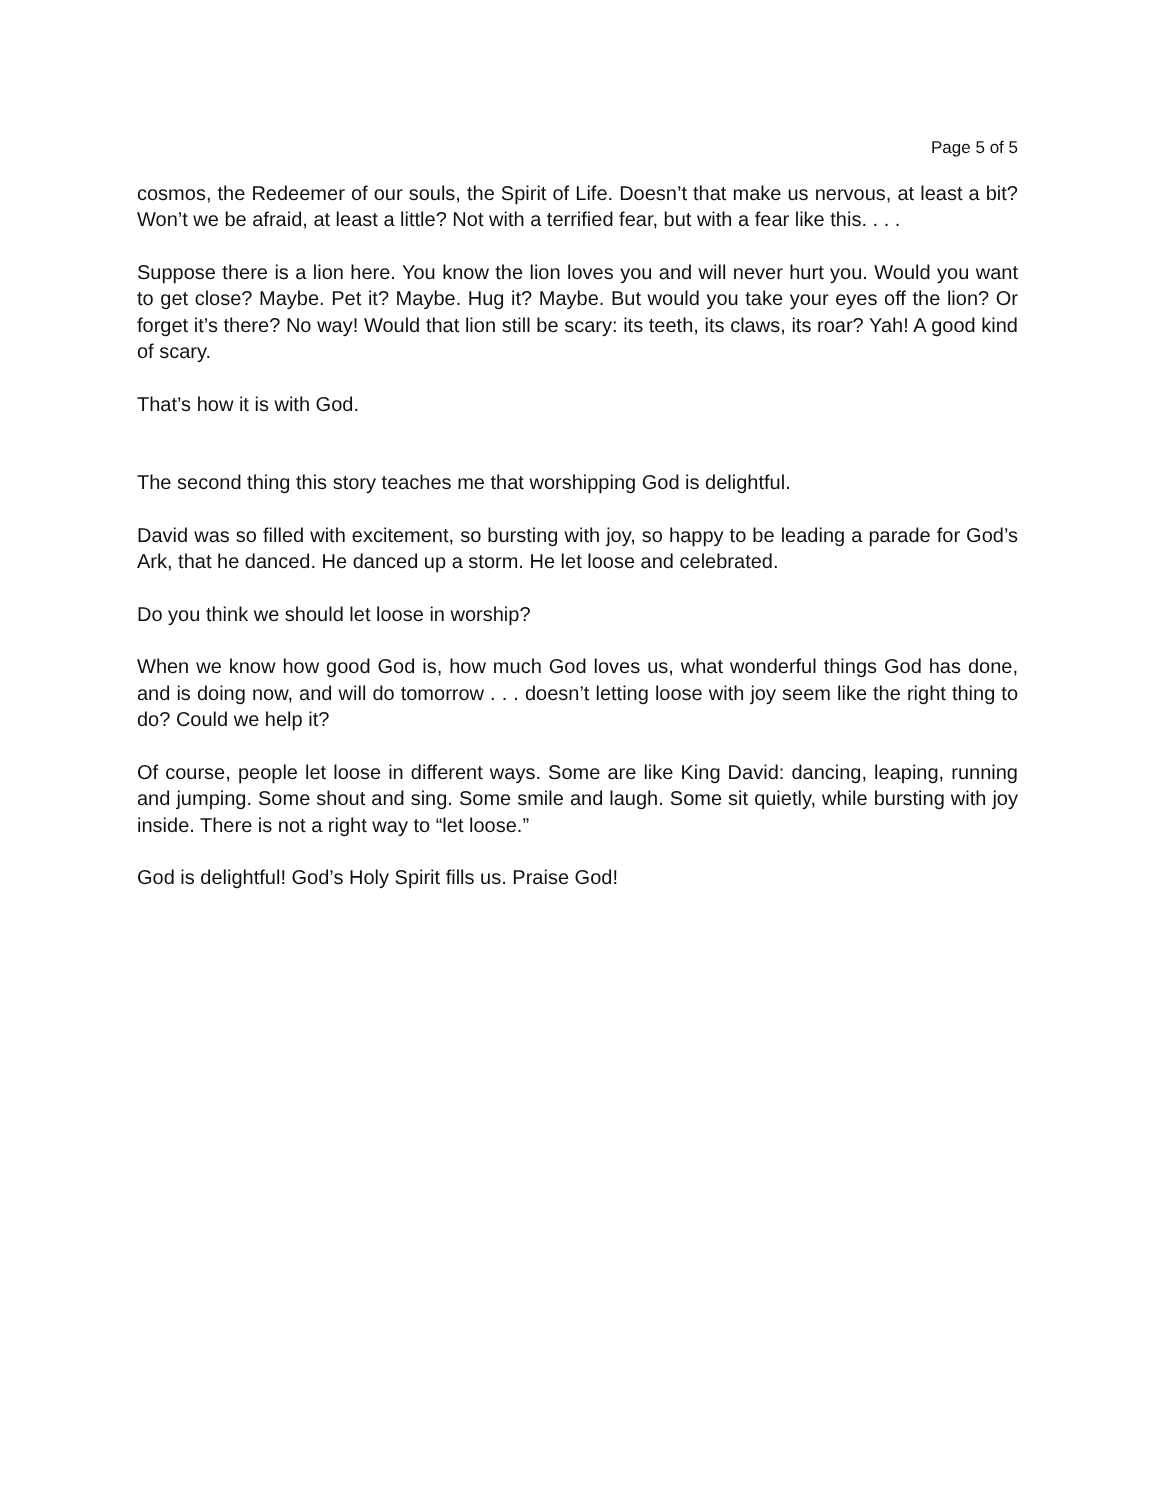Page 5 of 5
cosmos, the Redeemer of our souls, the Spirit of Life. Doesn’t that make us nervous, at least a bit? Won’t we be afraid, at least a little? Not with a terrified fear, but with a fear like this. . . .
Suppose there is a lion here. You know the lion loves you and will never hurt you. Would you want to get close? Maybe. Pet it? Maybe. Hug it? Maybe. But would you take your eyes off the lion? Or forget it’s there? No way! Would that lion still be scary: its teeth, its claws, its roar? Yah! A good kind of scary.
That’s how it is with God.
The second thing this story teaches me that worshipping God is delightful.
David was so filled with excitement, so bursting with joy, so happy to be leading a parade for God’s Ark, that he danced. He danced up a storm. He let loose and celebrated.
Do you think we should let loose in worship?
When we know how good God is, how much God loves us, what wonderful things God has done, and is doing now, and will do tomorrow . . . doesn’t letting loose with joy seem like the right thing to do? Could we help it?
Of course, people let loose in different ways. Some are like King David: dancing, leaping, running and jumping. Some shout and sing. Some smile and laugh. Some sit quietly, while bursting with joy inside. There is not a right way to “let loose.”
God is delightful! God’s Holy Spirit fills us. Praise God!